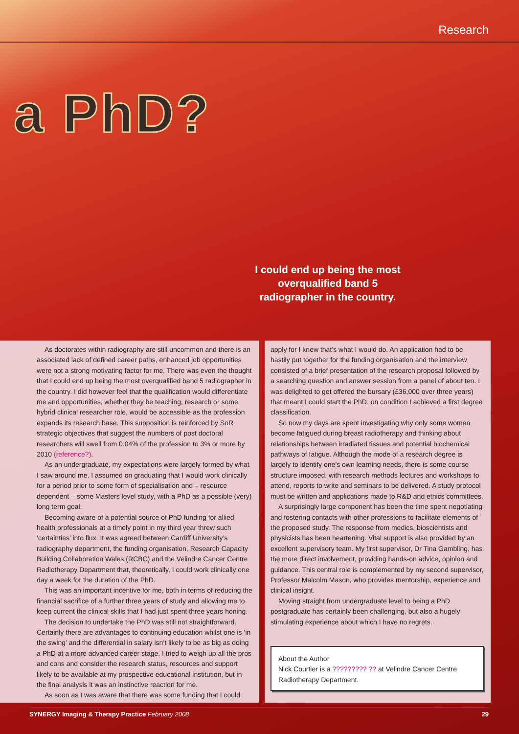Research
a PhD?
I could end up being the most overqualified band 5 radiographer in the country.
As doctorates within radiography are still uncommon and there is an associated lack of defined career paths, enhanced job opportunities were not a strong motivating factor for me. There was even the thought that I could end up being the most overqualified band 5 radiographer in the country. I did however feel that the qualification would differentiate me and opportunities, whether they be teaching, research or some hybrid clinical researcher role, would be accessible as the profession expands its research base. This supposition is reinforced by SoR strategic objectives that suggest the numbers of post doctoral researchers will swell from 0.04% of the profession to 3% or more by 2010 (reference?).
As an undergraduate, my expectations were largely formed by what I saw around me. I assumed on graduating that I would work clinically for a period prior to some form of specialisation and – resource dependent – some Masters level study, with a PhD as a possible (very) long term goal.
Becoming aware of a potential source of PhD funding for allied health professionals at a timely point in my third year threw such ‘certainties’ into flux. It was agreed between Cardiff University’s radiography department, the funding organisation, Research Capacity Building Collaboration Wales (RCBC) and the Velindre Cancer Centre Radiotherapy Department that, theoretically, I could work clinically one day a week for the duration of the PhD.
This was an important incentive for me, both in terms of reducing the financial sacrifice of a further three years of study and allowing me to keep current the clinical skills that I had just spent three years honing.
The decision to undertake the PhD was still not straightforward. Certainly there are advantages to continuing education whilst one is ‘in the swing’ and the differential in salary isn’t likely to be as big as doing a PhD at a more advanced career stage. I tried to weigh up all the pros and cons and consider the research status, resources and support likely to be available at my prospective educational institution, but in the final analysis it was an instinctive reaction for me.
As soon as I was aware that there was some funding that I could
apply for I knew that’s what I would do. An application had to be hastily put together for the funding organisation and the interview consisted of a brief presentation of the research proposal followed by a searching question and answer session from a panel of about ten. I was delighted to get offered the bursary (£36,000 over three years) that meant I could start the PhD, on condition I achieved a first degree classification.
So now my days are spent investigating why only some women become fatigued during breast radiotherapy and thinking about relationships between irradiated tissues and potential biochemical pathways of fatigue. Although the mode of a research degree is largely to identify one’s own learning needs, there is some course structure imposed, with research methods lectures and workshops to attend, reports to write and seminars to be delivered. A study protocol must be written and applications made to R&D and ethics committees.
A surprisingly large component has been the time spent negotiating and fostering contacts with other professions to facilitate elements of the proposed study. The response from medics, bioscientists and physicists has been heartening. Vital support is also provided by an excellent supervisory team. My first supervisor, Dr Tina Gambling, has the more direct involvement, providing hands-on advice, opinion and guidance. This central role is complemented by my second supervisor, Professor Malcolm Mason, who provides mentorship, experience and clinical insight.
Moving straight from undergraduate level to being a PhD postgraduate has certainly been challenging, but also a hugely stimulating experience about which I have no regrets..
About the Author
Nick Courtier is a ????????? ?? at Velindre Cancer Centre Radiotherapy Department.
SYNERGY Imaging & Therapy Practice February 2008 29